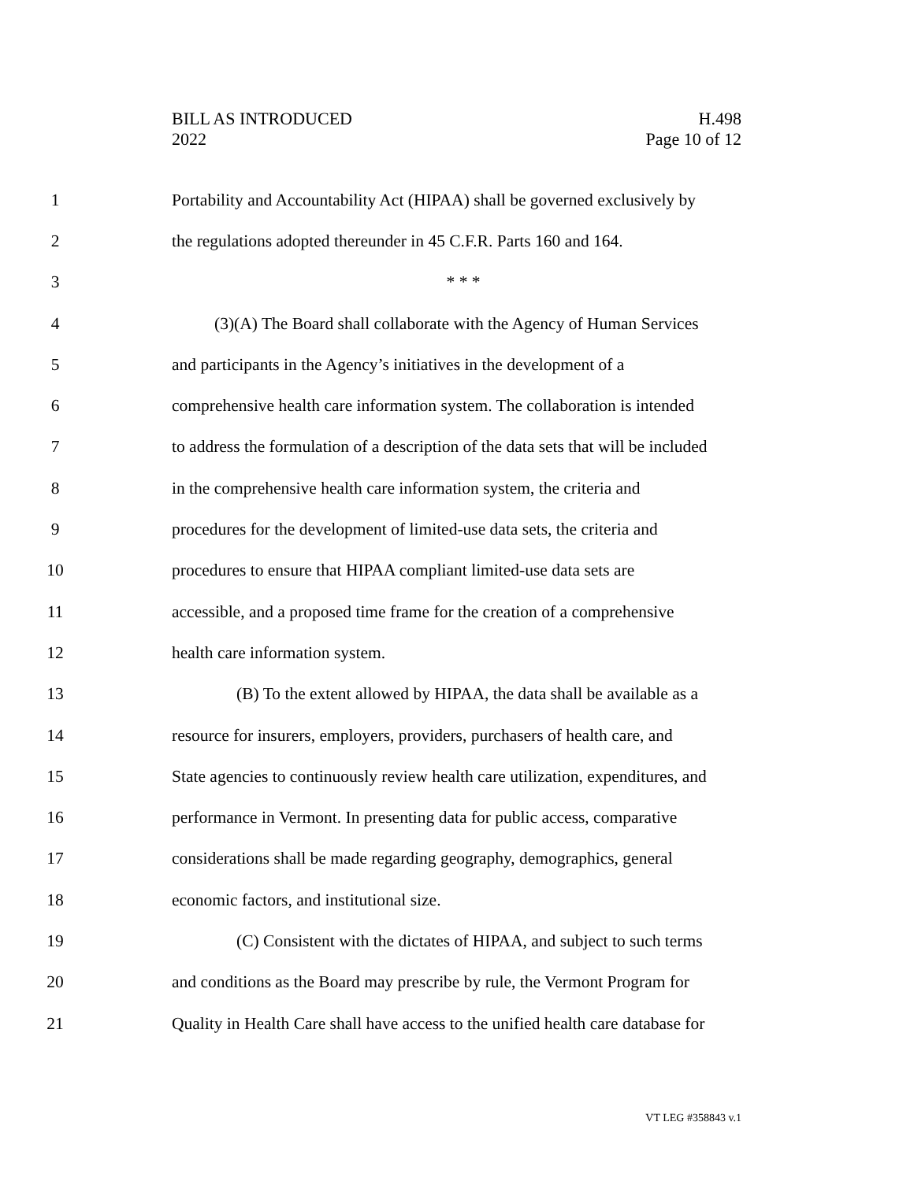BILL AS INTRODUCED
2022
H.498
Page 10 of 12
1 Portability and Accountability Act (HIPAA) shall be governed exclusively by
2 the regulations adopted thereunder in 45 C.F.R. Parts 160 and 164.
3 * * *
4 (3)(A) The Board shall collaborate with the Agency of Human Services
5 and participants in the Agency’s initiatives in the development of a
6 comprehensive health care information system. The collaboration is intended
7 to address the formulation of a description of the data sets that will be included
8 in the comprehensive health care information system, the criteria and
9 procedures for the development of limited-use data sets, the criteria and
10 procedures to ensure that HIPAA compliant limited-use data sets are
11 accessible, and a proposed time frame for the creation of a comprehensive
12 health care information system.
13 (B) To the extent allowed by HIPAA, the data shall be available as a
14 resource for insurers, employers, providers, purchasers of health care, and
15 State agencies to continuously review health care utilization, expenditures, and
16 performance in Vermont. In presenting data for public access, comparative
17 considerations shall be made regarding geography, demographics, general
18 economic factors, and institutional size.
19 (C) Consistent with the dictates of HIPAA, and subject to such terms
20 and conditions as the Board may prescribe by rule, the Vermont Program for
21 Quality in Health Care shall have access to the unified health care database for
VT LEG #358843 v.1